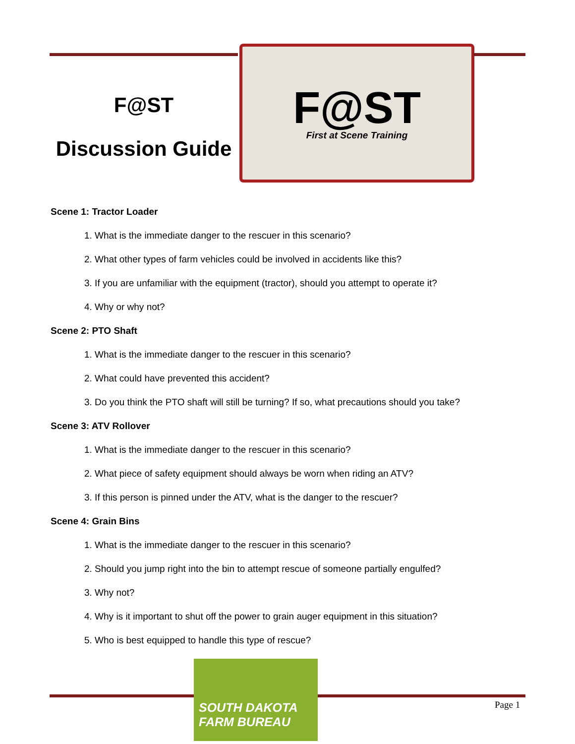F@ST
Discussion Guide
F@ST
First at Scene Training
Scene 1: Tractor Loader
1. What is the immediate danger to the rescuer in this scenario?
2. What other types of farm vehicles could be involved in accidents like this?
3. If you are unfamiliar with the equipment (tractor), should you attempt to operate it?
4. Why or why not?
Scene 2: PTO Shaft
1. What is the immediate danger to the rescuer in this scenario?
2. What could have prevented this accident?
3. Do you think the PTO shaft will still be turning? If so, what precautions should you take?
Scene 3: ATV Rollover
1. What is the immediate danger to the rescuer in this scenario?
2. What piece of safety equipment should always be worn when riding an ATV?
3. If this person is pinned under the ATV, what is the danger to the rescuer?
Scene 4: Grain Bins
1. What is the immediate danger to the rescuer in this scenario?
2. Should you jump right into the bin to attempt rescue of someone partially engulfed?
3. Why not?
4. Why is it important to shut off the power to grain auger equipment in this situation?
5. Who is best equipped to handle this type of rescue?
SOUTH DAKOTA
FARM BUREAU
Page 1